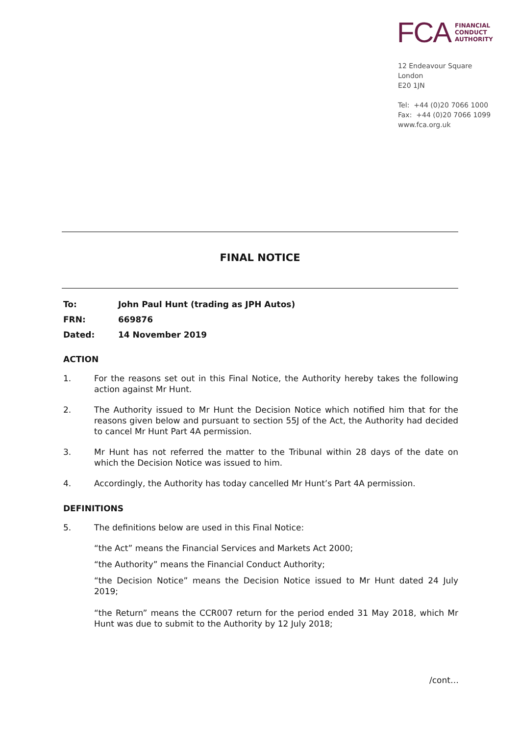FCA
FINANCIAL
CONDUCT
AUTHORITY
12 Endeavour Square
London
E20 1JN
Tel: +44 (0)20 7066 1000
Fax: +44 (0)20 7066 1099
www.fca.org.uk
FINAL NOTICE
To: John Paul Hunt (trading as JPH Autos)
FRN: 669876
Dated: 14 November 2019
ACTION
1. For the reasons set out in this Final Notice, the Authority hereby takes the following action against Mr Hunt.
2. The Authority issued to Mr Hunt the Decision Notice which notified him that for the reasons given below and pursuant to section 55J of the Act, the Authority had decided to cancel Mr Hunt Part 4A permission.
3. Mr Hunt has not referred the matter to the Tribunal within 28 days of the date on which the Decision Notice was issued to him.
4. Accordingly, the Authority has today cancelled Mr Hunt’s Part 4A permission.
DEFINITIONS
5. The definitions below are used in this Final Notice:
“the Act” means the Financial Services and Markets Act 2000;
“the Authority” means the Financial Conduct Authority;
“the Decision Notice” means the Decision Notice issued to Mr Hunt dated 24 July 2019;
“the Return” means the CCR007 return for the period ended 31 May 2018, which Mr Hunt was due to submit to the Authority by 12 July 2018;
/cont…